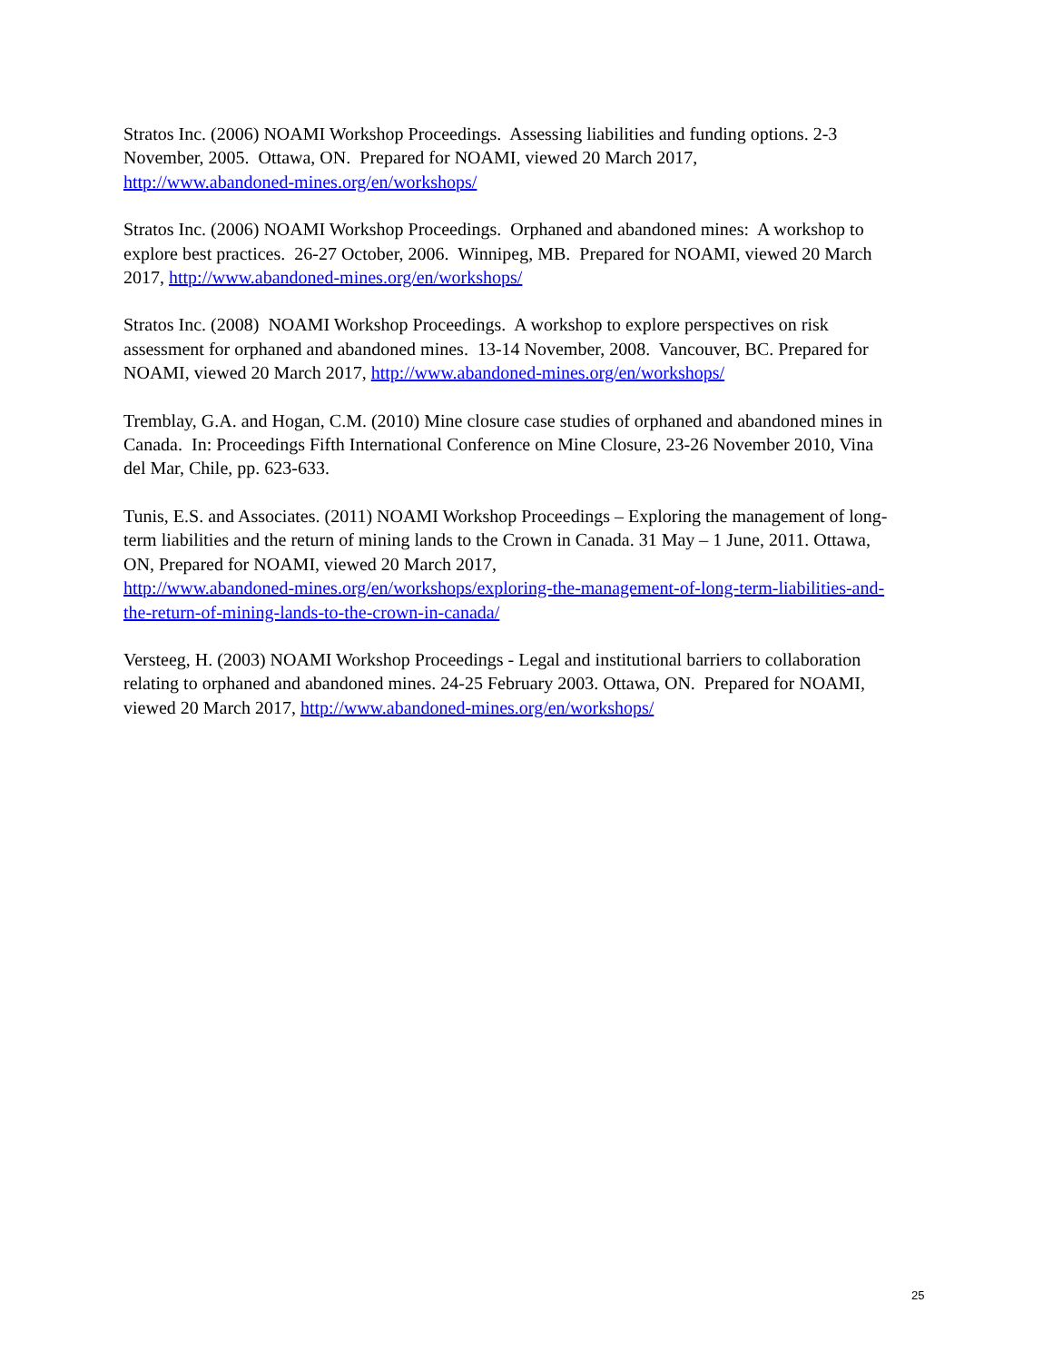Stratos Inc. (2006) NOAMI Workshop Proceedings. Assessing liabilities and funding options. 2-3
November, 2005. Ottawa, ON. Prepared for NOAMI, viewed 20 March 2017,
http://www.abandoned-mines.org/en/workshops/
Stratos Inc. (2006) NOAMI Workshop Proceedings. Orphaned and abandoned mines: A workshop to
explore best practices. 26-27 October, 2006. Winnipeg, MB. Prepared for NOAMI, viewed 20 March
2017, http://www.abandoned-mines.org/en/workshops/
Stratos Inc. (2008) NOAMI Workshop Proceedings. A workshop to explore perspectives on risk
assessment for orphaned and abandoned mines. 13-14 November, 2008. Vancouver, BC. Prepared for
NOAMI, viewed 20 March 2017, http://www.abandoned-mines.org/en/workshops/
Tremblay, G.A. and Hogan, C.M. (2010) Mine closure case studies of orphaned and abandoned mines in
Canada. In: Proceedings Fifth International Conference on Mine Closure, 23-26 November 2010, Vina
del Mar, Chile, pp. 623-633.
Tunis, E.S. and Associates. (2011) NOAMI Workshop Proceedings – Exploring the management of long-
term liabilities and the return of mining lands to the Crown in Canada. 31 May – 1 June, 2011. Ottawa,
ON, Prepared for NOAMI, viewed 20 March 2017,
http://www.abandoned-mines.org/en/workshops/exploring-the-management-of-long-term-liabilities-and-
the-return-of-mining-lands-to-the-crown-in-canada/
Versteeg, H. (2003) NOAMI Workshop Proceedings - Legal and institutional barriers to collaboration
relating to orphaned and abandoned mines. 24-25 February 2003. Ottawa, ON. Prepared for NOAMI,
viewed 20 March 2017, http://www.abandoned-mines.org/en/workshops/
25